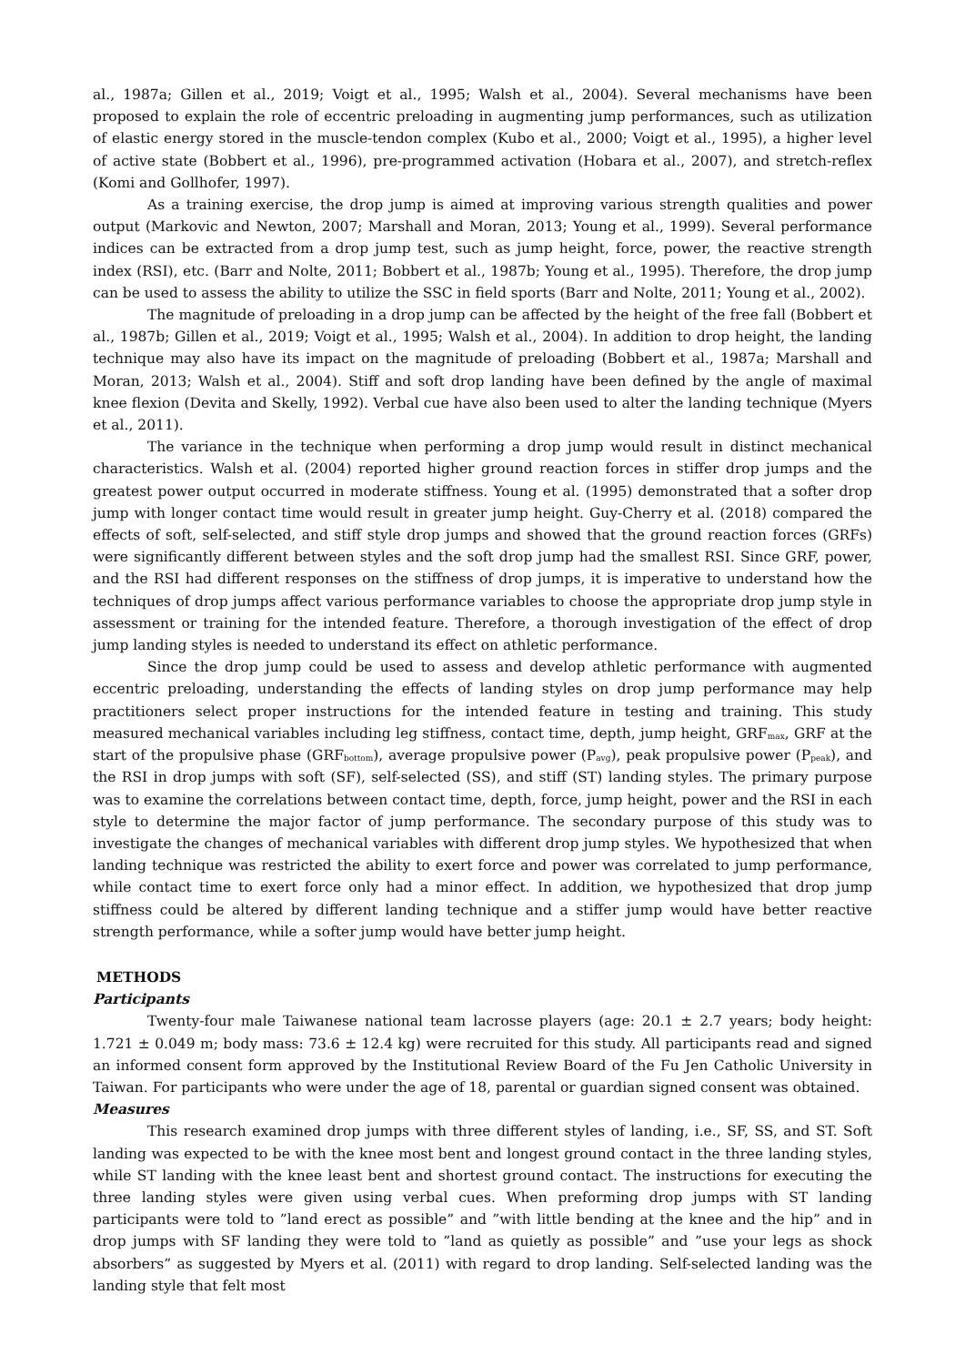al., 1987a; Gillen et al., 2019; Voigt et al., 1995; Walsh et al., 2004). Several mechanisms have been proposed to explain the role of eccentric preloading in augmenting jump performances, such as utilization of elastic energy stored in the muscle-tendon complex (Kubo et al., 2000; Voigt et al., 1995), a higher level of active state (Bobbert et al., 1996), pre-programmed activation (Hobara et al., 2007), and stretch-reflex (Komi and Gollhofer, 1997).
As a training exercise, the drop jump is aimed at improving various strength qualities and power output (Markovic and Newton, 2007; Marshall and Moran, 2013; Young et al., 1999). Several performance indices can be extracted from a drop jump test, such as jump height, force, power, the reactive strength index (RSI), etc. (Barr and Nolte, 2011; Bobbert et al., 1987b; Young et al., 1995). Therefore, the drop jump can be used to assess the ability to utilize the SSC in field sports (Barr and Nolte, 2011; Young et al., 2002).
The magnitude of preloading in a drop jump can be affected by the height of the free fall (Bobbert et al., 1987b; Gillen et al., 2019; Voigt et al., 1995; Walsh et al., 2004). In addition to drop height, the landing technique may also have its impact on the magnitude of preloading (Bobbert et al., 1987a; Marshall and Moran, 2013; Walsh et al., 2004). Stiff and soft drop landing have been defined by the angle of maximal knee flexion (Devita and Skelly, 1992). Verbal cue have also been used to alter the landing technique (Myers et al., 2011).
The variance in the technique when performing a drop jump would result in distinct mechanical characteristics. Walsh et al. (2004) reported higher ground reaction forces in stiffer drop jumps and the greatest power output occurred in moderate stiffness. Young et al. (1995) demonstrated that a softer drop jump with longer contact time would result in greater jump height. Guy-Cherry et al. (2018) compared the effects of soft, self-selected, and stiff style drop jumps and showed that the ground reaction forces (GRFs) were significantly different between styles and the soft drop jump had the smallest RSI. Since GRF, power, and the RSI had different responses on the stiffness of drop jumps, it is imperative to understand how the techniques of drop jumps affect various performance variables to choose the appropriate drop jump style in assessment or training for the intended feature. Therefore, a thorough investigation of the effect of drop jump landing styles is needed to understand its effect on athletic performance.
Since the drop jump could be used to assess and develop athletic performance with augmented eccentric preloading, understanding the effects of landing styles on drop jump performance may help practitioners select proper instructions for the intended feature in testing and training. This study measured mechanical variables including leg stiffness, contact time, depth, jump height, GRF<sub>max</sub>, GRF at the start of the propulsive phase (GRF<sub>bottom</sub>), average propulsive power (P<sub>avg</sub>), peak propulsive power (P<sub>peak</sub>), and the RSI in drop jumps with soft (SF), self-selected (SS), and stiff (ST) landing styles. The primary purpose was to examine the correlations between contact time, depth, force, jump height, power and the RSI in each style to determine the major factor of jump performance. The secondary purpose of this study was to investigate the changes of mechanical variables with different drop jump styles. We hypothesized that when landing technique was restricted the ability to exert force and power was correlated to jump performance, while contact time to exert force only had a minor effect. In addition, we hypothesized that drop jump stiffness could be altered by different landing technique and a stiffer jump would have better reactive strength performance, while a softer jump would have better jump height.
METHODS
Participants
Twenty-four male Taiwanese national team lacrosse players (age: 20.1 ± 2.7 years; body height: 1.721 ± 0.049 m; body mass: 73.6 ± 12.4 kg) were recruited for this study. All participants read and signed an informed consent form approved by the Institutional Review Board of the Fu Jen Catholic University in Taiwan. For participants who were under the age of 18, parental or guardian signed consent was obtained.
Measures
This research examined drop jumps with three different styles of landing, i.e., SF, SS, and ST. Soft landing was expected to be with the knee most bent and longest ground contact in the three landing styles, while ST landing with the knee least bent and shortest ground contact. The instructions for executing the three landing styles were given using verbal cues. When preforming drop jumps with ST landing participants were told to ”land erect as possible” and ”with little bending at the knee and the hip” and in drop jumps with SF landing they were told to ”land as quietly as possible” and ”use your legs as shock absorbers” as suggested by Myers et al. (2011) with regard to drop landing. Self-selected landing was the landing style that felt most